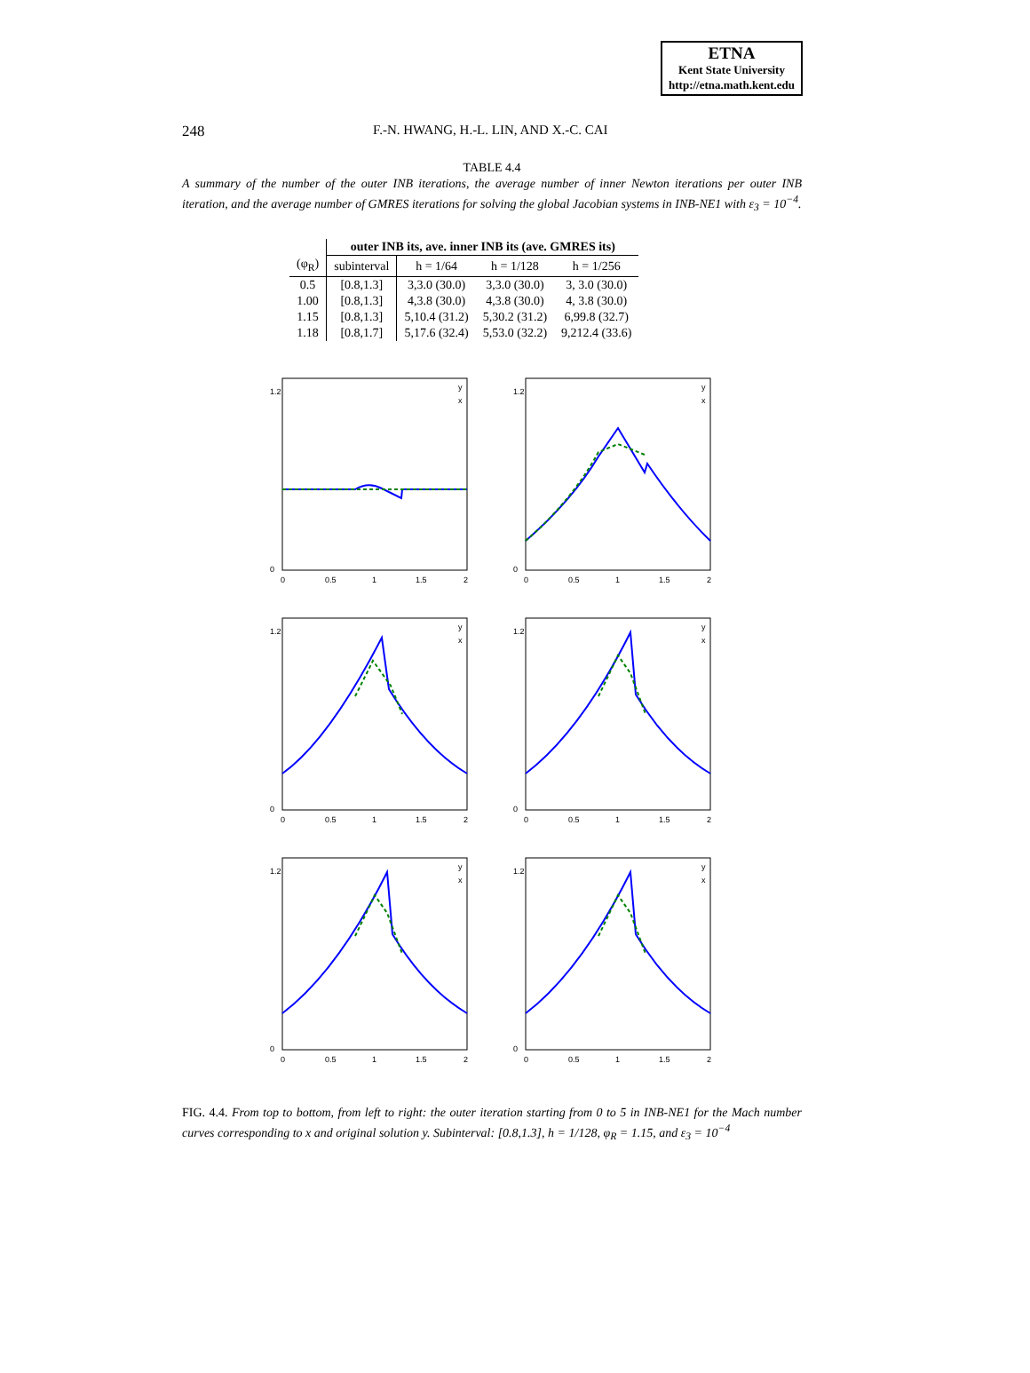ETNA
Kent State University
http://etna.math.kent.edu
248 F.-N. HWANG, H.-L. LIN, AND X.-C. CAI
TABLE 4.4
A summary of the number of the outer INB iterations, the average number of inner Newton iterations per outer INB iteration, and the average number of GMRES iterations for solving the global Jacobian systems in INB-NE1 with ε<sub>3</sub> = 10<sup>−4</sup>.
| | outer INB its, ave. inner INB its (ave. GMRES its) | | | |
| --- | --- | --- | --- | --- |
| (φ<sub>R</sub>) | subinterval | h = 1/64 | h = 1/128 | h = 1/256 |
| 0.5 | [0.8,1.3] | 3,3.0 (30.0) | 3,3.0 (30.0) | 3, 3.0 (30.0) |
| 1.00 | [0.8,1.3] | 4,3.8 (30.0) | 4,3.8 (30.0) | 4, 3.8 (30.0) |
| 1.15 | [0.8,1.3] | 5,10.4 (31.2) | 5,30.2 (31.2) | 6,99.8 (32.7) |
| 1.18 | [0.8,1.7] | 5,17.6 (32.4) | 5,53.0 (32.2) | 9,212.4 (33.6) |
1.2
0
0
0.5
1
1.5
2
y
x
1.2
0
0
0.5
1
1.5
2
y
x
1.2
0
0
0.5
1
1.5
2
y
x
1.2
0
0
0.5
1
1.5
2
y
x
1.2
0
0
0.5
1
1.5
2
y
x
1.2
0
0
0.5
1
1.5
2
y
x
FIG. 4.4. From top to bottom, from left to right: the outer iteration starting from 0 to 5 in INB-NE1 for the Mach number curves corresponding to x and original solution y. Subinterval: [0.8,1.3], h = 1/128, φ<sub>R</sub> = 1.15, and ε<sub>3</sub> = 10<sup>−4</sup>